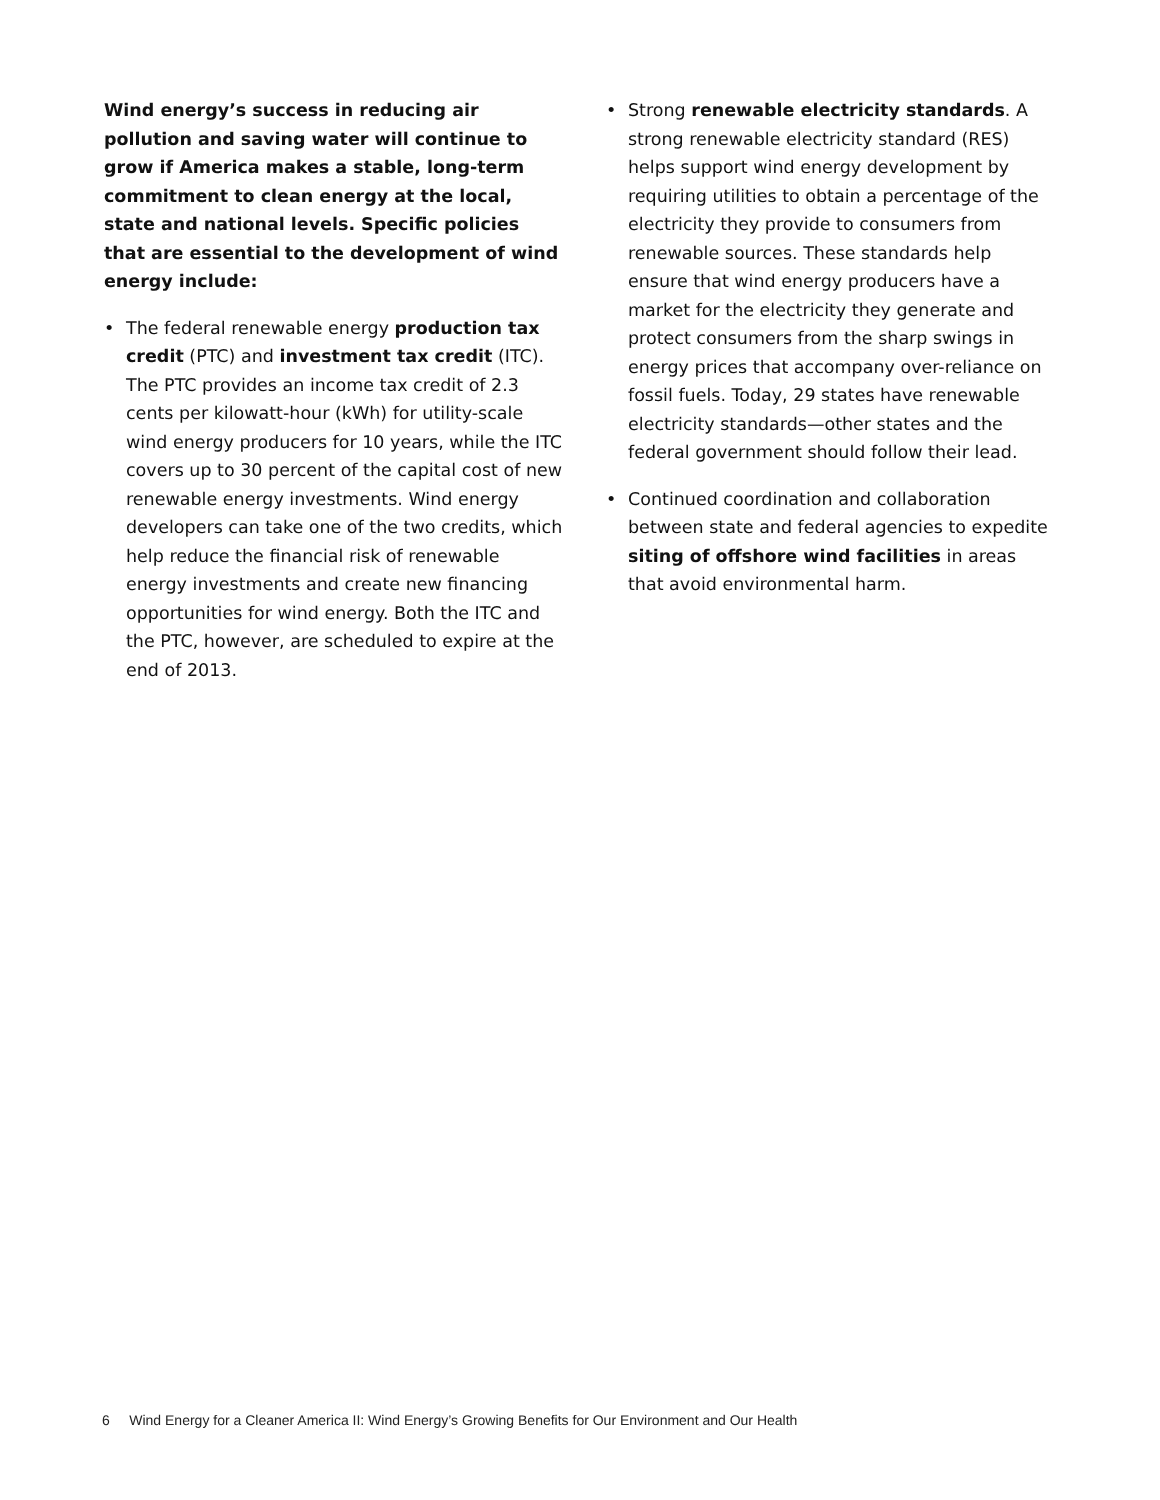Wind energy’s success in reducing air pollution and saving water will continue to grow if America makes a stable, long-term commitment to clean energy at the local, state and national levels. Specific policies that are essential to the development of wind energy include:
• The federal renewable energy production tax credit (PTC) and investment tax credit (ITC). The PTC provides an income tax credit of 2.3 cents per kilowatt-hour (kWh) for utility-scale wind energy producers for 10 years, while the ITC covers up to 30 percent of the capital cost of new renewable energy investments. Wind energy developers can take one of the two credits, which help reduce the financial risk of renewable energy investments and create new financing opportunities for wind energy. Both the ITC and the PTC, however, are scheduled to expire at the end of 2013.
• Strong renewable electricity standards. A strong renewable electricity standard (RES) helps support wind energy development by requiring utilities to obtain a percentage of the electricity they provide to consumers from renewable sources. These standards help ensure that wind energy producers have a market for the electricity they generate and protect consumers from the sharp swings in energy prices that accompany over-reliance on fossil fuels. Today, 29 states have renewable electricity standards—other states and the federal government should follow their lead.
• Continued coordination and collaboration between state and federal agencies to expedite siting of offshore wind facilities in areas that avoid environmental harm.
6 Wind Energy for a Cleaner America II: Wind Energy’s Growing Benefits for Our Environment and Our Health